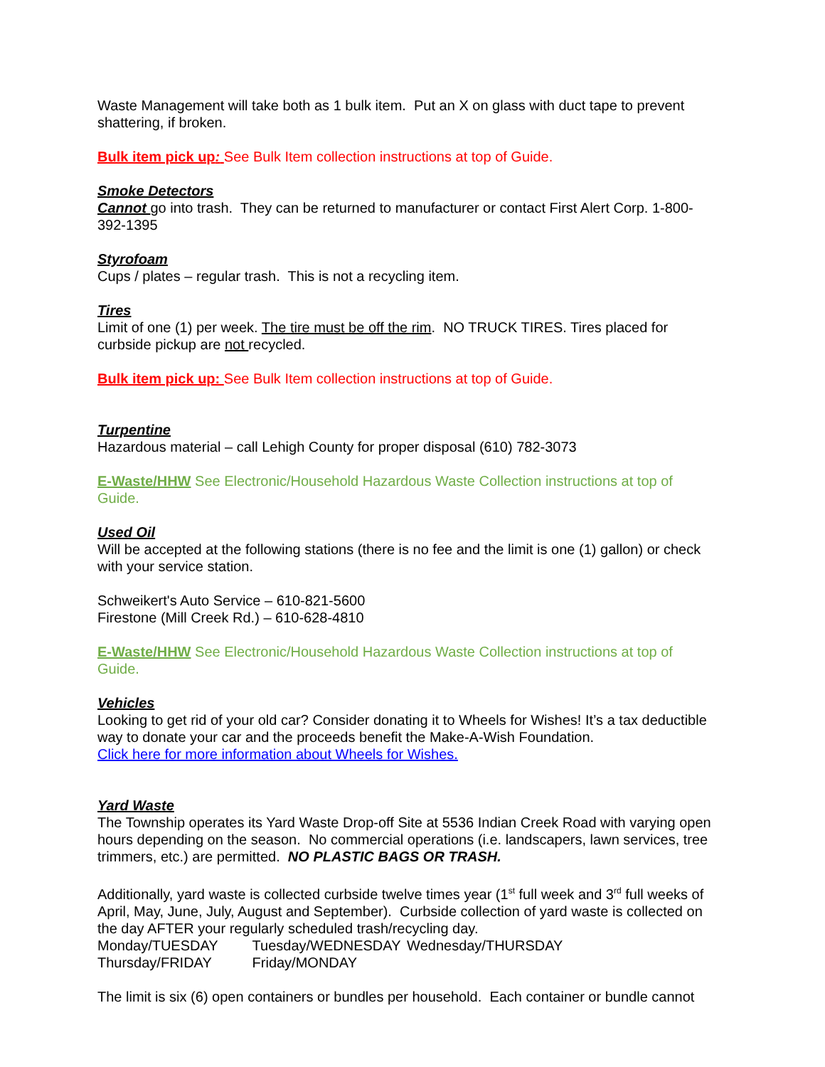Waste Management will take both as 1 bulk item. Put an X on glass with duct tape to prevent shattering, if broken.
Bulk item pick up: See Bulk Item collection instructions at top of Guide.
Smoke Detectors
Cannot go into trash. They can be returned to manufacturer or contact First Alert Corp. 1-800-392-1395
Styrofoam
Cups / plates – regular trash. This is not a recycling item.
Tires
Limit of one (1) per week. The tire must be off the rim. NO TRUCK TIRES. Tires placed for curbside pickup are not recycled.
Bulk item pick up: See Bulk Item collection instructions at top of Guide.
Turpentine
Hazardous material – call Lehigh County for proper disposal (610) 782-3073
E-Waste/HHW See Electronic/Household Hazardous Waste Collection instructions at top of Guide.
Used Oil
Will be accepted at the following stations (there is no fee and the limit is one (1) gallon) or check with your service station.
Schweikert's Auto Service – 610-821-5600
Firestone (Mill Creek Rd.) – 610-628-4810
E-Waste/HHW See Electronic/Household Hazardous Waste Collection instructions at top of Guide.
Vehicles
Looking to get rid of your old car? Consider donating it to Wheels for Wishes! It’s a tax deductible way to donate your car and the proceeds benefit the Make-A-Wish Foundation.
Click here for more information about Wheels for Wishes.
Yard Waste
The Township operates its Yard Waste Drop-off Site at 5536 Indian Creek Road with varying open hours depending on the season. No commercial operations (i.e. landscapers, lawn services, tree trimmers, etc.) are permitted. NO PLASTIC BAGS OR TRASH.
Additionally, yard waste is collected curbside twelve times year (1<sup>st</sup> full week and 3<sup>rd</sup> full weeks of April, May, June, July, August and September). Curbside collection of yard waste is collected on the day AFTER your regularly scheduled trash/recycling day.
Monday/TUESDAY Tuesday/WEDNESDAY Wednesday/THURSDAY
Thursday/FRIDAY Friday/MONDAY
The limit is six (6) open containers or bundles per household. Each container or bundle cannot